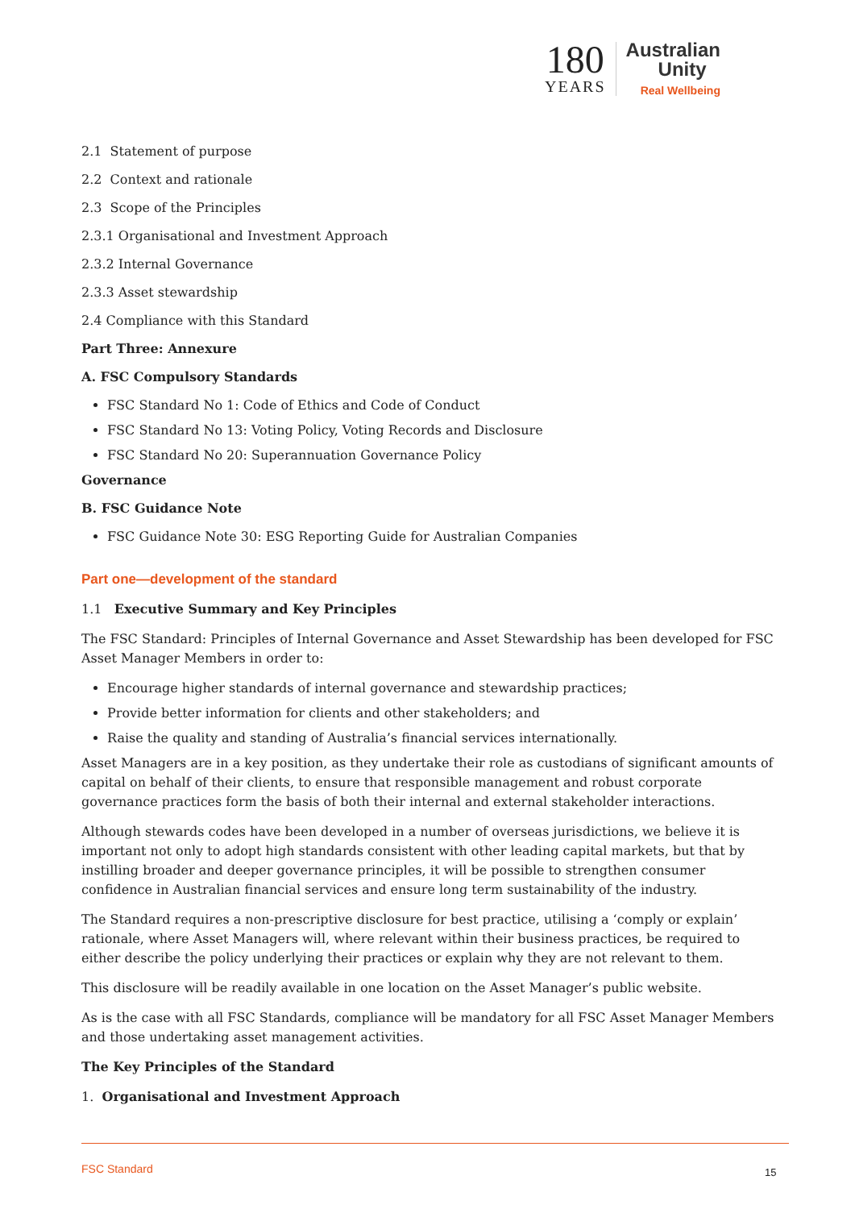180
YEARS
Australian
Unity
Real Wellbeing
2.1 Statement of purpose
2.2 Context and rationale
2.3 Scope of the Principles
2.3.1 Organisational and Investment Approach
2.3.2 Internal Governance
2.3.3 Asset stewardship
2.4 Compliance with this Standard
Part Three: Annexure
A. FSC Compulsory Standards
FSC Standard No 1: Code of Ethics and Code of Conduct
FSC Standard No 13: Voting Policy, Voting Records and Disclosure
FSC Standard No 20: Superannuation Governance Policy
Governance
B. FSC Guidance Note
FSC Guidance Note 30: ESG Reporting Guide for Australian Companies
Part one—development of the standard
1.1 Executive Summary and Key Principles
The FSC Standard: Principles of Internal Governance and Asset Stewardship has been developed for FSC Asset Manager Members in order to:
Encourage higher standards of internal governance and stewardship practices;
Provide better information for clients and other stakeholders; and
Raise the quality and standing of Australia’s financial services internationally.
Asset Managers are in a key position, as they undertake their role as custodians of significant amounts of capital on behalf of their clients, to ensure that responsible management and robust corporate governance practices form the basis of both their internal and external stakeholder interactions.
Although stewards codes have been developed in a number of overseas jurisdictions, we believe it is important not only to adopt high standards consistent with other leading capital markets, but that by instilling broader and deeper governance principles, it will be possible to strengthen consumer confidence in Australian financial services and ensure long term sustainability of the industry.
The Standard requires a non-prescriptive disclosure for best practice, utilising a ‘comply or explain’ rationale, where Asset Managers will, where relevant within their business practices, be required to either describe the policy underlying their practices or explain why they are not relevant to them.
This disclosure will be readily available in one location on the Asset Manager’s public website.
As is the case with all FSC Standards, compliance will be mandatory for all FSC Asset Manager Members and those undertaking asset management activities.
The Key Principles of the Standard
1. Organisational and Investment Approach
FSC Standard 15